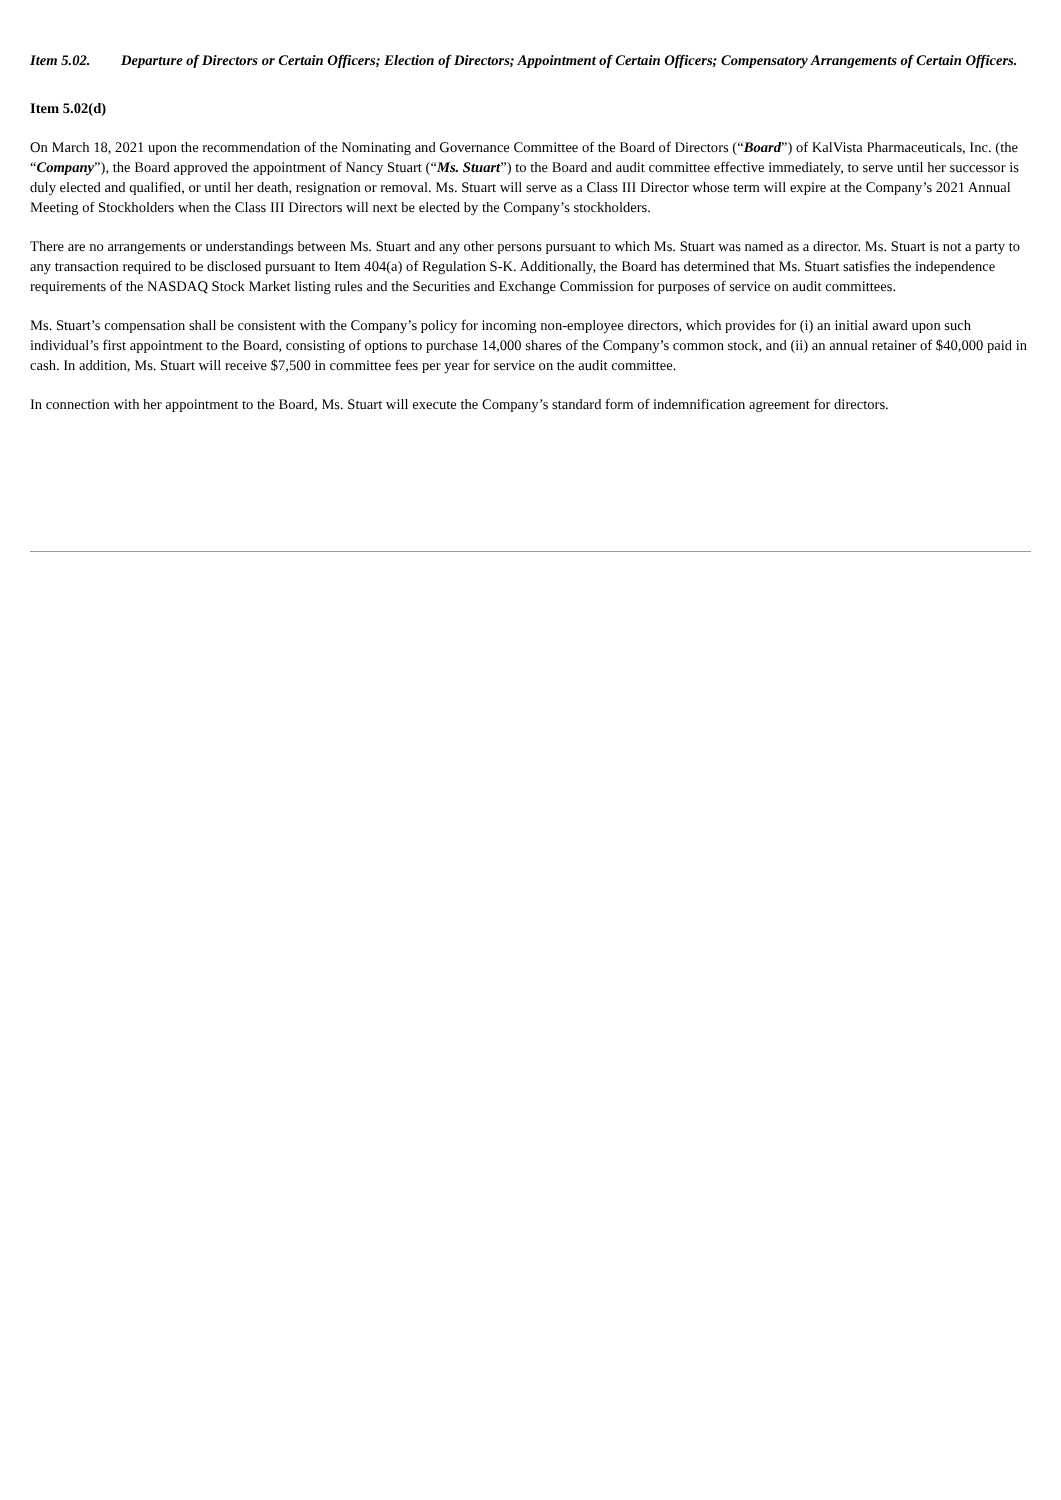Item 5.02. Departure of Directors or Certain Officers; Election of Directors; Appointment of Certain Officers; Compensatory Arrangements of Certain Officers.
Item 5.02(d)
On March 18, 2021 upon the recommendation of the Nominating and Governance Committee of the Board of Directors (“Board”) of KalVista Pharmaceuticals, Inc. (the “Company”), the Board approved the appointment of Nancy Stuart (“Ms. Stuart”) to the Board and audit committee effective immediately, to serve until her successor is duly elected and qualified, or until her death, resignation or removal. Ms. Stuart will serve as a Class III Director whose term will expire at the Company’s 2021 Annual Meeting of Stockholders when the Class III Directors will next be elected by the Company’s stockholders.
There are no arrangements or understandings between Ms. Stuart and any other persons pursuant to which Ms. Stuart was named as a director. Ms. Stuart is not a party to any transaction required to be disclosed pursuant to Item 404(a) of Regulation S-K. Additionally, the Board has determined that Ms. Stuart satisfies the independence requirements of the NASDAQ Stock Market listing rules and the Securities and Exchange Commission for purposes of service on audit committees.
Ms. Stuart’s compensation shall be consistent with the Company’s policy for incoming non-employee directors, which provides for (i) an initial award upon such individual’s first appointment to the Board, consisting of options to purchase 14,000 shares of the Company’s common stock, and (ii) an annual retainer of $40,000 paid in cash. In addition, Ms. Stuart will receive $7,500 in committee fees per year for service on the audit committee.
In connection with her appointment to the Board, Ms. Stuart will execute the Company’s standard form of indemnification agreement for directors.